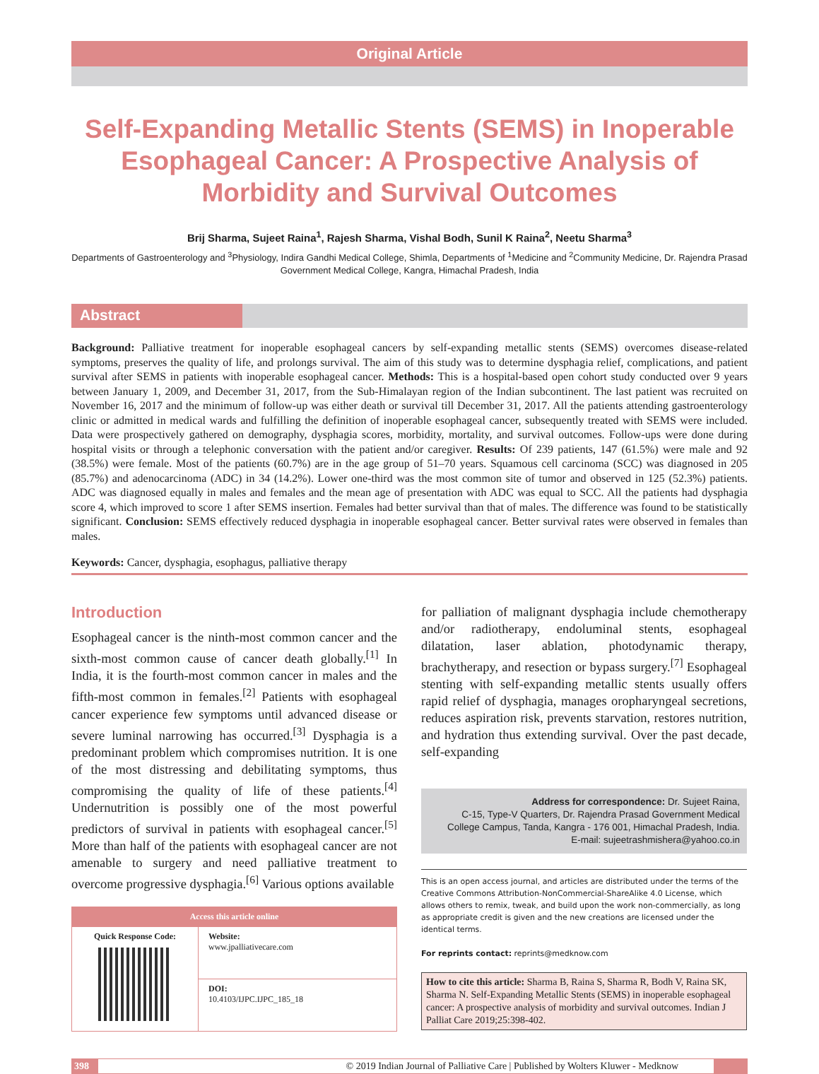Original Article
Self-Expanding Metallic Stents (SEMS) in Inoperable Esophageal Cancer: A Prospective Analysis of Morbidity and Survival Outcomes
Brij Sharma, Sujeet Raina<sup>1</sup>, Rajesh Sharma, Vishal Bodh, Sunil K Raina<sup>2</sup>, Neetu Sharma<sup>3</sup>
Departments of Gastroenterology and <sup>3</sup>Physiology, Indira Gandhi Medical College, Shimla, Departments of <sup>1</sup>Medicine and <sup>2</sup>Community Medicine, Dr. Rajendra Prasad Government Medical College, Kangra, Himachal Pradesh, India
Abstract
Background: Palliative treatment for inoperable esophageal cancers by self-expanding metallic stents (SEMS) overcomes disease-related symptoms, preserves the quality of life, and prolongs survival. The aim of this study was to determine dysphagia relief, complications, and patient survival after SEMS in patients with inoperable esophageal cancer. Methods: This is a hospital-based open cohort study conducted over 9 years between January 1, 2009, and December 31, 2017, from the Sub-Himalayan region of the Indian subcontinent. The last patient was recruited on November 16, 2017 and the minimum of follow-up was either death or survival till December 31, 2017. All the patients attending gastroenterology clinic or admitted in medical wards and fulfilling the definition of inoperable esophageal cancer, subsequently treated with SEMS were included. Data were prospectively gathered on demography, dysphagia scores, morbidity, mortality, and survival outcomes. Follow-ups were done during hospital visits or through a telephonic conversation with the patient and/or caregiver. Results: Of 239 patients, 147 (61.5%) were male and 92 (38.5%) were female. Most of the patients (60.7%) are in the age group of 51–70 years. Squamous cell carcinoma (SCC) was diagnosed in 205 (85.7%) and adenocarcinoma (ADC) in 34 (14.2%). Lower one-third was the most common site of tumor and observed in 125 (52.3%) patients. ADC was diagnosed equally in males and females and the mean age of presentation with ADC was equal to SCC. All the patients had dysphagia score 4, which improved to score 1 after SEMS insertion. Females had better survival than that of males. The difference was found to be statistically significant. Conclusion: SEMS effectively reduced dysphagia in inoperable esophageal cancer. Better survival rates were observed in females than males.
Keywords: Cancer, dysphagia, esophagus, palliative therapy
Introduction
Esophageal cancer is the ninth-most common cancer and the sixth-most common cause of cancer death globally.<sup>[1]</sup> In India, it is the fourth-most common cancer in males and the fifth-most common in females.<sup>[2]</sup> Patients with esophageal cancer experience few symptoms until advanced disease or severe luminal narrowing has occurred.<sup>[3]</sup> Dysphagia is a predominant problem which compromises nutrition. It is one of the most distressing and debilitating symptoms, thus compromising the quality of life of these patients.<sup>[4]</sup> Undernutrition is possibly one of the most powerful predictors of survival in patients with esophageal cancer.<sup>[5]</sup> More than half of the patients with esophageal cancer are not amenable to surgery and need palliative treatment to overcome progressive dysphagia.<sup>[6]</sup> Various options available
| Access this article online | |
| --- | --- |
| Quick Response Code: | Website: www.jpalliativecare.com |
| | DOI: 10.4103/IJPC.IJPC_185_18 |
for palliation of malignant dysphagia include chemotherapy and/or radiotherapy, endoluminal stents, esophageal dilatation, laser ablation, photodynamic therapy, brachytherapy, and resection or bypass surgery.<sup>[7]</sup> Esophageal stenting with self-expanding metallic stents usually offers rapid relief of dysphagia, manages oropharyngeal secretions, reduces aspiration risk, prevents starvation, restores nutrition, and hydration thus extending survival. Over the past decade, self-expanding
Address for correspondence: Dr. Sujeet Raina,
C-15, Type-V Quarters, Dr. Rajendra Prasad Government Medical
College Campus, Tanda, Kangra - 176 001, Himachal Pradesh, India.
E-mail: sujeetrashmishera@yahoo.co.in
This is an open access journal, and articles are distributed under the terms of the Creative Commons Attribution-NonCommercial-ShareAlike 4.0 License, which allows others to remix, tweak, and build upon the work non-commercially, as long as appropriate credit is given and the new creations are licensed under the identical terms.
For reprints contact: reprints@medknow.com
How to cite this article: Sharma B, Raina S, Sharma R, Bodh V, Raina SK, Sharma N. Self-Expanding Metallic Stents (SEMS) in inoperable esophageal cancer: A prospective analysis of morbidity and survival outcomes. Indian J Palliat Care 2019;25:398-402.
398 © 2019 Indian Journal of Palliative Care | Published by Wolters Kluwer - Medknow